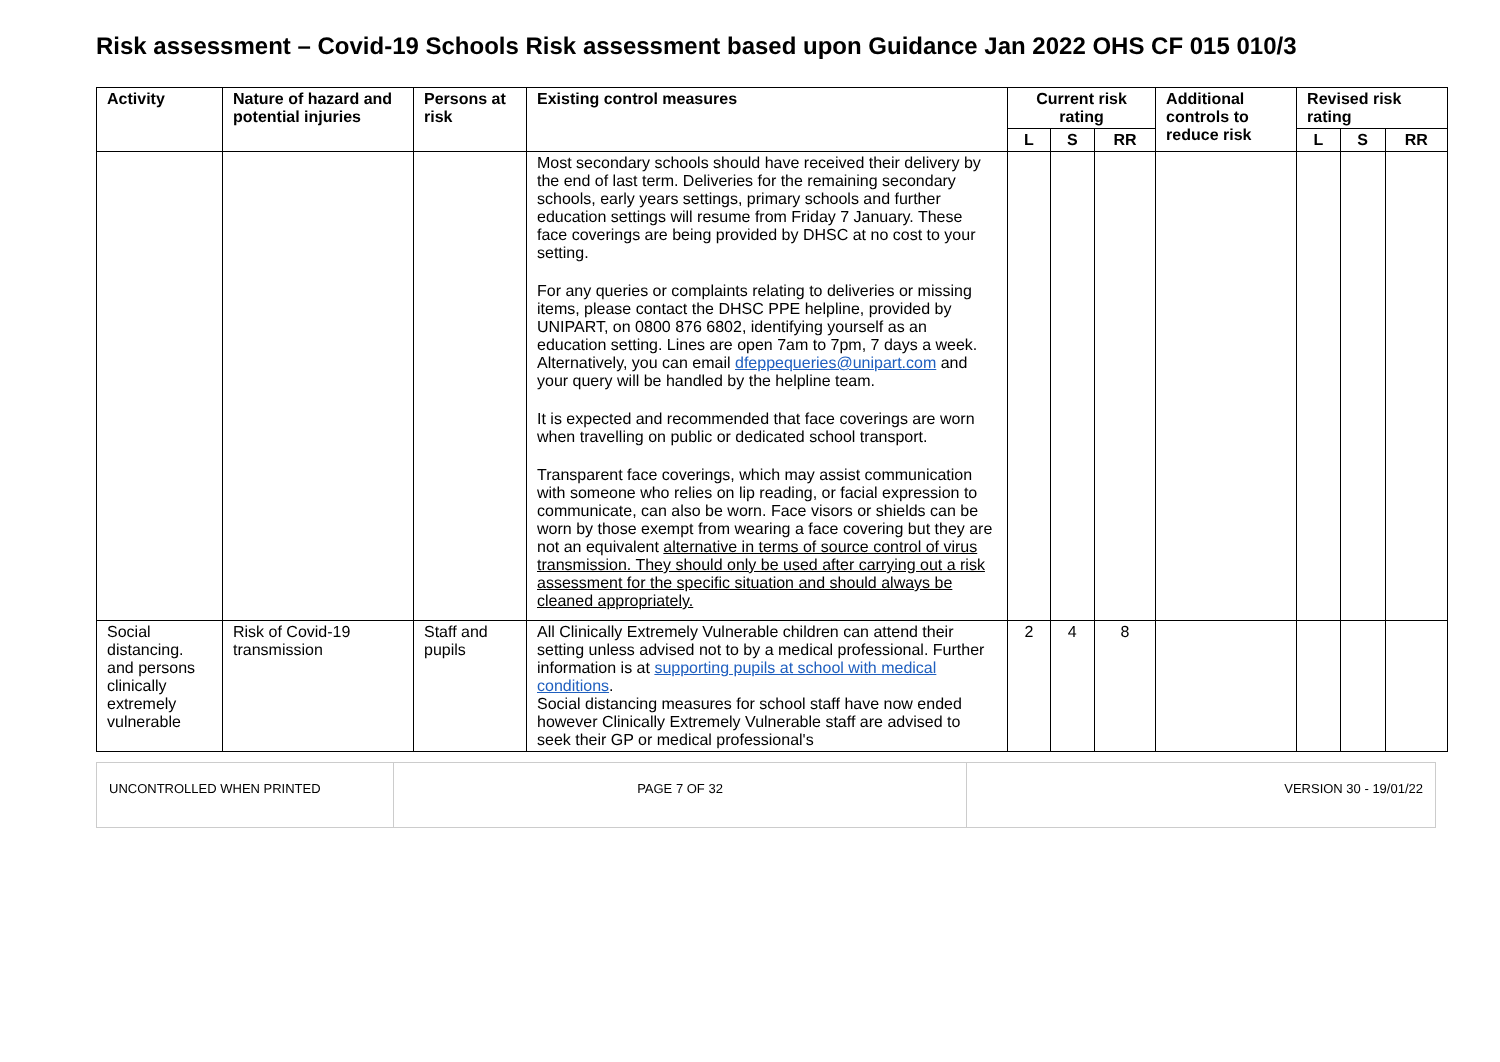Risk assessment – Covid-19 Schools Risk assessment based upon Guidance Jan 2022 OHS CF 015 010/3
| Activity | Nature of hazard and potential injuries | Persons at risk | Existing control measures | Current risk rating | | | Additional controls to reduce risk | Revised risk rating | | |
| --- | --- | --- | --- | --- | --- | --- | --- | --- | --- | --- |
| | | | | L | S | RR | | L | S | RR |
| | | | Most secondary schools should have received their delivery by the end of last term. Deliveries for the remaining secondary schools, early years settings, primary schools and further education settings will resume from Friday 7 January. These face coverings are being provided by DHSC at no cost to your setting. For any queries or complaints relating to deliveries or missing items, please contact the DHSC PPE helpline, provided by UNIPART, on 0800 876 6802, identifying yourself as an education setting. Lines are open 7am to 7pm, 7 days a week. Alternatively, you can email dfeppequeries@unipart.com and your query will be handled by the helpline team. It is expected and recommended that face coverings are worn when travelling on public or dedicated school transport. Transparent face coverings, which may assist communication with someone who relies on lip reading, or facial expression to communicate, can also be worn. Face visors or shields can be worn by those exempt from wearing a face covering but they are not an equivalent alternative in terms of source control of virus transmission. They should only be used after carrying out a risk assessment for the specific situation and should always be cleaned appropriately. | | | | | | | |
| Social distancing. and persons clinically extremely vulnerable | Risk of Covid-19 transmission | Staff and pupils | All Clinically Extremely Vulnerable children can attend their setting unless advised not to by a medical professional. Further information is at supporting pupils at school with medical conditions . Social distancing measures for school staff have now ended however Clinically Extremely Vulnerable staff are advised to seek their GP or medical professional's | 2 | 4 | 8 | | | | |
UNCONTROLLED WHEN PRINTED PAGE 7 OF 32 VERSION 30 - 19/01/22